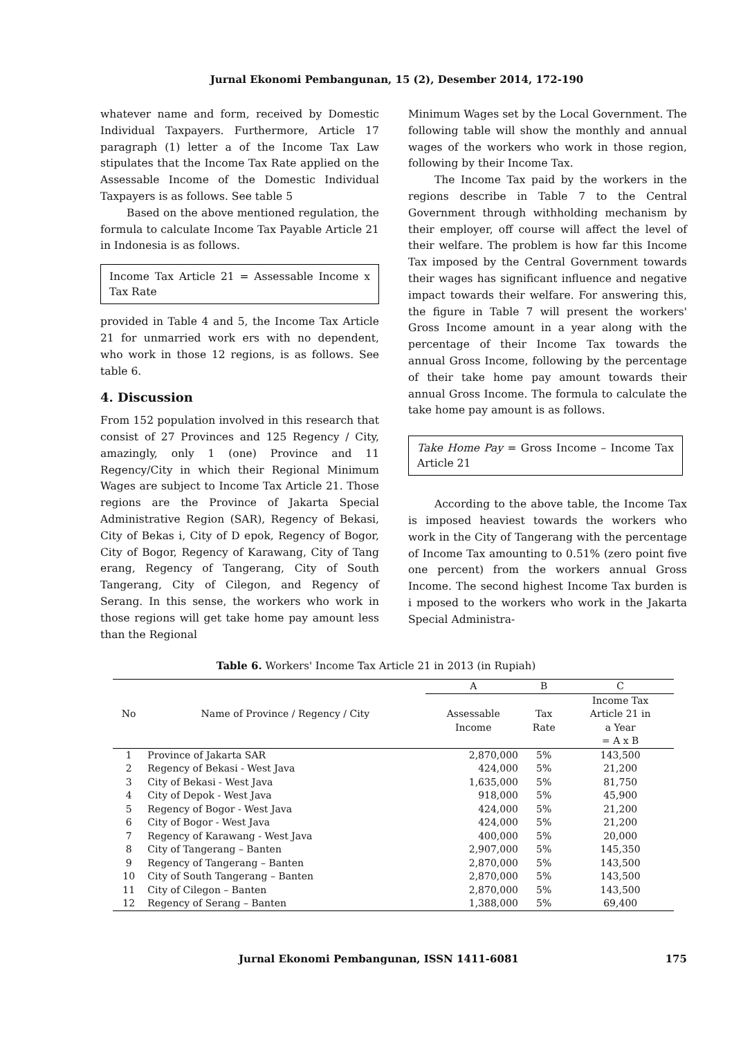Jurnal Ekonomi Pembangunan, 15 (2), Desember 2014, 172-190
whatever name and form, received by Domestic Individual Taxpayers. Furthermore, Article 17 paragraph (1) letter a of the Income Tax Law stipulates that the Income Tax Rate applied on the Assessable Income of the Domestic Individual Taxpayers is as follows. See table 5
Based on the above mentioned regulation, the formula to calculate Income Tax Payable Article 21 in Indonesia is as follows.
Income Tax Article 21 = Assessable Income x Tax Rate
provided in Table 4 and 5, the Income Tax Article 21 for unmarried work ers with no dependent, who work in those 12 regions, is as follows. See table 6.
4. Discussion
From 152 population involved in this research that consist of 27 Provinces and 125 Regency / City, amazingly, only 1 (one) Province and 11 Regency/City in which their Regional Minimum Wages are subject to Income Tax Article 21. Those regions are the Province of Jakarta Special Administrative Region (SAR), Regency of Bekasi, City of Bekas i, City of D epok, Regency of Bogor, City of Bogor, Regency of Karawang, City of Tang erang, Regency of Tangerang, City of South Tangerang, City of Cilegon, and Regency of Serang. In this sense, the workers who work in those regions will get take home pay amount less than the Regional
Minimum Wages set by the Local Government. The following table will show the monthly and annual wages of the workers who work in those region, following by their Income Tax.
The Income Tax paid by the workers in the regions describe in Table 7 to the Central Government through withholding mechanism by their employer, off course will affect the level of their welfare. The problem is how far this Income Tax imposed by the Central Government towards their wages has significant influence and negative impact towards their welfare. For answering this, the figure in Table 7 will present the workers' Gross Income amount in a year along with the percentage of their Income Tax towards the annual Gross Income, following by the percentage of their take home pay amount towards their annual Gross Income. The formula to calculate the take home pay amount is as follows.
Take Home Pay = Gross Income – Income Tax Article 21
According to the above table, the Income Tax is imposed heaviest towards the workers who work in the City of Tangerang with the percentage of Income Tax amounting to 0.51% (zero point five one percent) from the workers annual Gross Income. The second highest Income Tax burden is i mposed to the workers who work in the Jakarta Special Administra-
Table 6. Workers' Income Tax Article 21 in 2013 (in Rupiah)
| No | Name of Province / Regency / City | A | B | C |
| --- | --- | --- | --- | --- |
| | | Assessable Income | Tax Rate | Income Tax Article 21 in a Year = A x B |
| 1 | Province of Jakarta SAR | 2,870,000 | 5% | 143,500 |
| 2 | Regency of Bekasi - West Java | 424,000 | 5% | 21,200 |
| 3 | City of Bekasi - West Java | 1,635,000 | 5% | 81,750 |
| 4 | City of Depok - West Java | 918,000 | 5% | 45,900 |
| 5 | Regency of Bogor - West Java | 424,000 | 5% | 21,200 |
| 6 | City of Bogor - West Java | 424,000 | 5% | 21,200 |
| 7 | Regency of Karawang - West Java | 400,000 | 5% | 20,000 |
| 8 | City of Tangerang – Banten | 2,907,000 | 5% | 145,350 |
| 9 | Regency of Tangerang – Banten | 2,870,000 | 5% | 143,500 |
| 10 | City of South Tangerang – Banten | 2,870,000 | 5% | 143,500 |
| 11 | City of Cilegon – Banten | 2,870,000 | 5% | 143,500 |
| 12 | Regency of Serang – Banten | 1,388,000 | 5% | 69,400 |
Jurnal Ekonomi Pembangunan, ISSN 1411-6081 175